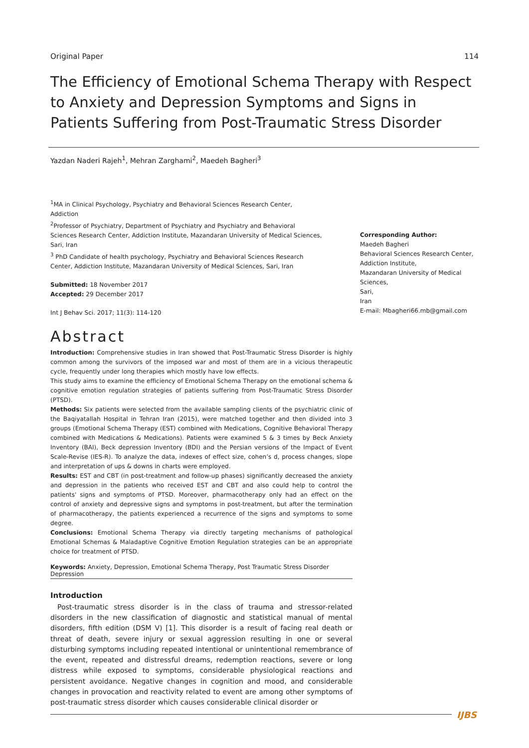Original Paper 114
The Efficiency of Emotional Schema Therapy with Respect to Anxiety and Depression Symptoms and Signs in Patients Suffering from Post-Traumatic Stress Disorder
Yazdan Naderi Rajeh<sup>1</sup>, Mehran Zarghami<sup>2</sup>, Maedeh Bagheri<sup>3</sup>
<sup>1</sup> MA in Clinical Psychology, Psychiatry and Behavioral Sciences Research Center, Addiction
<sup>2</sup> Professor of Psychiatry, Department of Psychiatry and Psychiatry and Behavioral Sciences Research Center, Addiction Institute, Mazandaran University of Medical Sciences, Sari, Iran
<sup>3</sup> PhD Candidate of health psychology, Psychiatry and Behavioral Sciences Research Center, Addiction Institute, Mazandaran University of Medical Sciences, Sari, Iran
Submitted: 18 November 2017
Accepted: 29 December 2017
Int J Behav Sci. 2017; 11(3): 114-120
Corresponding Author:
Maedeh Bagheri
Behavioral Sciences Research Center,
Addiction Institute,
Mazandaran University of Medical
Sciences,
Sari,
Iran
E-mail: Mbagheri66.mb@gmail.com
Abstract
Introduction: Comprehensive studies in Iran showed that Post-Traumatic Stress Disorder is highly common among the survivors of the imposed war and most of them are in a vicious therapeutic cycle, frequently under long therapies which mostly have low effects.
This study aims to examine the efficiency of Emotional Schema Therapy on the emotional schema & cognitive emotion regulation strategies of patients suffering from Post-Traumatic Stress Disorder (PTSD).
Methods: Six patients were selected from the available sampling clients of the psychiatric clinic of the Baqiyatallah Hospital in Tehran Iran (2015), were matched together and then divided into 3 groups (Emotional Schema Therapy (EST) combined with Medications, Cognitive Behavioral Therapy combined with Medications & Medications). Patients were examined 5 & 3 times by Beck Anxiety Inventory (BAI), Beck depression Inventory (BDI) and the Persian versions of the Impact of Event Scale-Revise (IES-R). To analyze the data, indexes of effect size, cohen’s d, process changes, slope and interpretation of ups & downs in charts were employed.
Results: EST and CBT (in post-treatment and follow-up phases) significantly decreased the anxiety and depression in the patients who received EST and CBT and also could help to control the patients' signs and symptoms of PTSD. Moreover, pharmacotherapy only had an effect on the control of anxiety and depressive signs and symptoms in post-treatment, but after the termination of pharmacotherapy, the patients experienced a recurrence of the signs and symptoms to some degree.
Conclusions: Emotional Schema Therapy via directly targeting mechanisms of pathological Emotional Schemas & Maladaptive Cognitive Emotion Regulation strategies can be an appropriate choice for treatment of PTSD.
Keywords: Anxiety, Depression, Emotional Schema Therapy, Post Traumatic Stress Disorder Depression
Introduction
Post-traumatic stress disorder is in the class of trauma and stressor-related disorders in the new classification of diagnostic and statistical manual of mental disorders, fifth edition (DSM V) [1]. This disorder is a result of facing real death or threat of death, severe injury or sexual aggression resulting in one or several disturbing symptoms including repeated intentional or unintentional remembrance of the event, repeated and distressful dreams, redemption reactions, severe or long distress while exposed to symptoms, considerable physiological reactions and persistent avoidance. Negative changes in cognition and mood, and considerable changes in provocation and reactivity related to event are among other symptoms of post-traumatic stress disorder which causes considerable clinical disorder or
IJBS